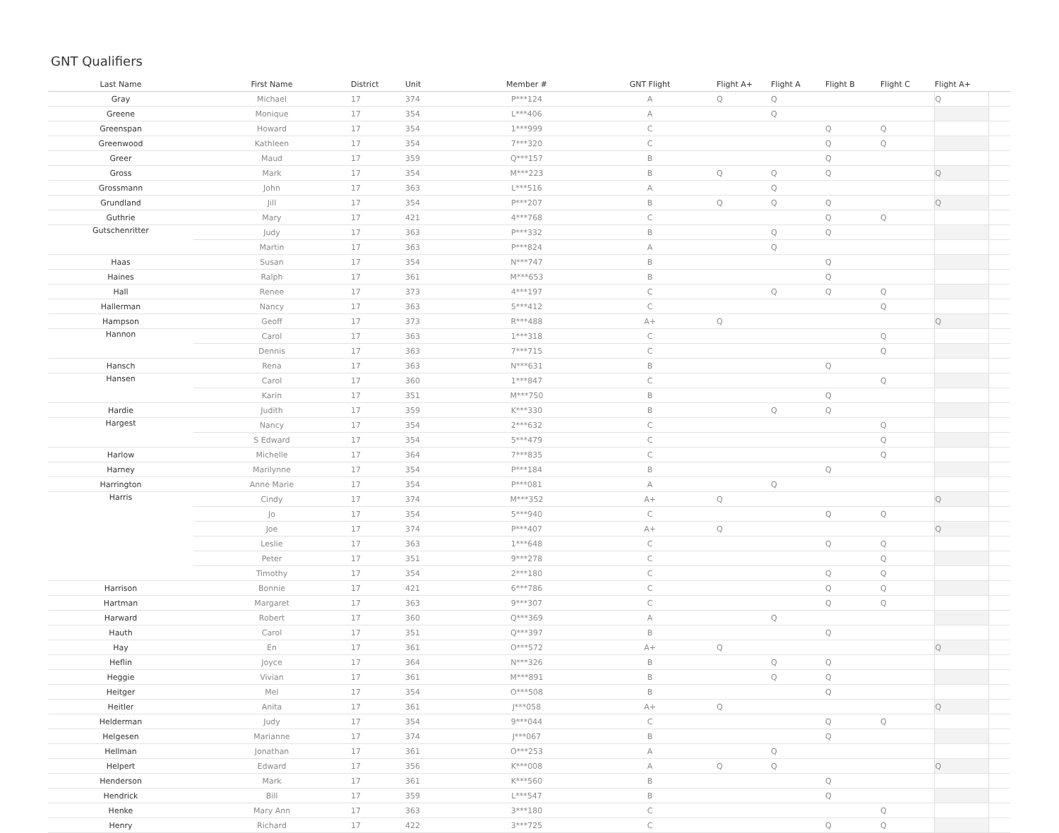GNT Qualifiers
| Last Name | First Name | District | Unit | Member # | GNT Flight | Flight A+ | Flight A | Flight B | Flight C | Flight A+ | |
| --- | --- | --- | --- | --- | --- | --- | --- | --- | --- | --- | --- |
| Gray | Michael | 17 | 374 | P***124 | A | Q | Q | | | Q | |
| Greene | Monique | 17 | 354 | L***406 | A | | Q | | | | |
| Greenspan | Howard | 17 | 354 | 1***999 | C | | | Q | Q | | |
| Greenwood | Kathleen | 17 | 354 | 7***320 | C | | | Q | Q | | |
| Greer | Maud | 17 | 359 | Q***157 | B | | | Q | | | |
| Gross | Mark | 17 | 354 | M***223 | B | Q | Q | Q | | Q | |
| Grossmann | John | 17 | 363 | L***516 | A | | Q | | | | |
| Grundland | Jill | 17 | 354 | P***207 | B | Q | Q | Q | | Q | |
| Guthrie | Mary | 17 | 421 | 4***768 | C | | | Q | Q | | |
| Gutschenritter | Judy | 17 | 363 | P***332 | B | | Q | Q | | | |
| | Martin | 17 | 363 | P***824 | A | | Q | | | | |
| Haas | Susan | 17 | 354 | N***747 | B | | | Q | | | |
| Haines | Ralph | 17 | 361 | M***653 | B | | | Q | | | |
| Hall | Renee | 17 | 373 | 4***197 | C | | Q | Q | Q | | |
| Hallerman | Nancy | 17 | 363 | 5***412 | C | | | | Q | | |
| Hampson | Geoff | 17 | 373 | R***488 | A+ | Q | | | | Q | |
| Hannon | Carol | 17 | 363 | 1***318 | C | | | | Q | | |
| | Dennis | 17 | 363 | 7***715 | C | | | | Q | | |
| Hansch | Rena | 17 | 363 | N***631 | B | | | Q | | | |
| Hansen | Carol | 17 | 360 | 1***847 | C | | | | Q | | |
| | Karin | 17 | 351 | M***750 | B | | | Q | | | |
| Hardie | Judith | 17 | 359 | K***330 | B | | Q | Q | | | |
| Hargest | Nancy | 17 | 354 | 2***632 | C | | | | Q | | |
| | S Edward | 17 | 354 | 5***479 | C | | | | Q | | |
| Harlow | Michelle | 17 | 364 | 7***835 | C | | | | Q | | |
| Harney | Marilynne | 17 | 354 | P***184 | B | | | Q | | | |
| Harrington | Anne Marie | 17 | 354 | P***081 | A | | Q | | | | |
| Harris | Cindy | 17 | 374 | M***352 | A+ | Q | | | | Q | |
| | Jo | 17 | 354 | 5***940 | C | | | Q | Q | | |
| | Joe | 17 | 374 | P***407 | A+ | Q | | | | Q | |
| | Leslie | 17 | 363 | 1***648 | C | | | Q | Q | | |
| | Peter | 17 | 351 | 9***278 | C | | | | Q | | |
| | Timothy | 17 | 354 | 2***180 | C | | | Q | Q | | |
| Harrison | Bonnie | 17 | 421 | 6***786 | C | | | Q | Q | | |
| Hartman | Margaret | 17 | 363 | 9***307 | C | | | Q | Q | | |
| Harward | Robert | 17 | 360 | Q***369 | A | | Q | | | | |
| Hauth | Carol | 17 | 351 | Q***397 | B | | | Q | | | |
| Hay | En | 17 | 361 | O***572 | A+ | Q | | | | Q | |
| Heflin | Joyce | 17 | 364 | N***326 | B | | Q | Q | | | |
| Heggie | Vivian | 17 | 361 | M***891 | B | | Q | Q | | | |
| Heitger | Mel | 17 | 354 | O***508 | B | | | Q | | | |
| Heitler | Anita | 17 | 361 | J***058 | A+ | Q | | | | Q | |
| Helderman | Judy | 17 | 354 | 9***044 | C | | | Q | Q | | |
| Helgesen | Marianne | 17 | 374 | J***067 | B | | | Q | | | |
| Hellman | Jonathan | 17 | 361 | O***253 | A | | Q | | | | |
| Helpert | Edward | 17 | 356 | K***008 | A | Q | Q | | | Q | |
| Henderson | Mark | 17 | 361 | K***560 | B | | | Q | | | |
| Hendrick | Bill | 17 | 359 | L***547 | B | | | Q | | | |
| Henke | Mary Ann | 17 | 363 | 3***180 | C | | | | Q | | |
| Henry | Richard | 17 | 422 | 3***725 | C | | | Q | Q | | |